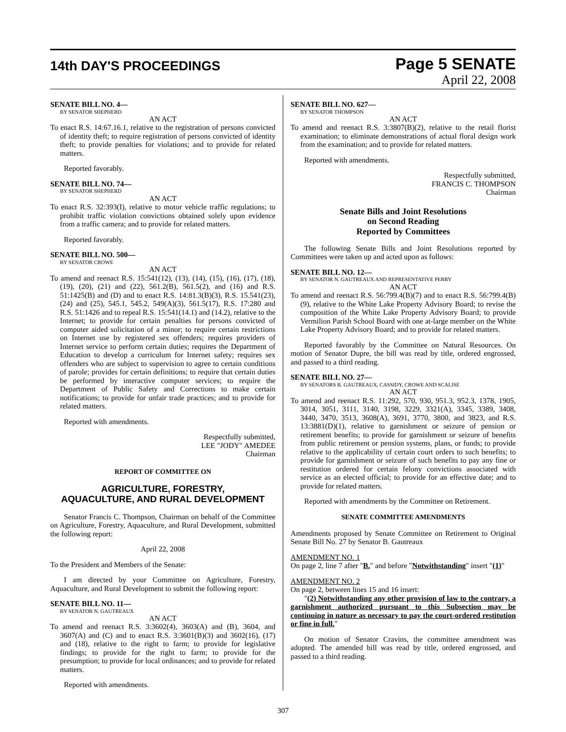14th DAY'S PROCEEDINGS
Page 5 SENATE
April 22, 2008
SENATE BILL NO. 4—
BY SENATOR SHEPHERD
AN ACT
To enact R.S. 14:67.16.1, relative to the registration of persons convicted of identity theft; to require registration of persons convicted of identity theft; to provide penalties for violations; and to provide for related matters.
Reported favorably.
SENATE BILL NO. 74—
BY SENATOR SHEPHERD
AN ACT
To enact R.S. 32:393(I), relative to motor vehicle traffic regulations; to prohibit traffic violation convictions obtained solely upon evidence from a traffic camera; and to provide for related matters.
Reported favorably.
SENATE BILL NO. 500—
BY SENATOR CROWE
AN ACT
To amend and reenact R.S. 15:541(12), (13), (14), (15), (16), (17), (18), (19), (20), (21) and (22), 561.2(B), 561.5(2), and (16) and R.S. 51:1425(B) and (D) and to enact R.S. 14:81.3(B)(3), R.S. 15.541(23), (24) and (25), 545.1, 545.2, 549(A)(3), 561.5(17), R.S. 17:280 and R.S. 51:1426 and to repeal R.S. 15:541(14.1) and (14.2), relative to the Internet; to provide for certain penalties for persons convicted of computer aided solicitation of a minor; to require certain restrictions on Internet use by registered sex offenders; requires providers of Internet service to perform certain duties; requires the Department of Education to develop a curriculum for Internet safety; requires sex offenders who are subject to supervision to agree to certain conditions of parole; provides for certain definitions; to require that certain duties be performed by interactive computer services; to require the Department of Public Safety and Corrections to make certain notifications; to provide for unfair trade practices; and to provide for related matters.
Reported with amendments.
Respectfully submitted,
LEE "JODY" AMEDEE
Chairman
REPORT OF COMMITTEE ON
AGRICULTURE, FORESTRY,
AQUACULTURE, AND RURAL DEVELOPMENT
Senator Francis C. Thompson, Chairman on behalf of the Committee on Agriculture, Forestry, Aquaculture, and Rural Development, submitted the following report:
April 22, 2008
To the President and Members of the Senate:
I am directed by your Committee on Agriculture, Forestry, Aquaculture, and Rural Development to submit the following report:
SENATE BILL NO. 11—
BY SENATOR N. GAUTREAUX
AN ACT
To amend and reenact R.S. 3:3602(4), 3603(A) and (B), 3604, and 3607(A) and (C) and to enact R.S. 3:3601(B)(3) and 3602(16), (17) and (18), relative to the right to farm; to provide for legislative findings; to provide for the right to farm; to provide for the presumption; to provide for local ordinances; and to provide for related matters.
Reported with amendments.
SENATE BILL NO. 627—
BY SENATOR THOMPSON
AN ACT
To amend and reenact R.S. 3:3807(B)(2), relative to the retail florist examination; to eliminate demonstrations of actual floral design work from the examination; and to provide for related matters.
Reported with amendments.
Respectfully submitted,
FRANCIS C. THOMPSON
Chairman
Senate Bills and Joint Resolutions
on Second Reading
Reported by Committees
The following Senate Bills and Joint Resolutions reported by Committees were taken up and acted upon as follows:
SENATE BILL NO. 12—
BY SENATOR N. GAUTREAUX AND REPRESENTATIVE PERRY
AN ACT
To amend and reenact R.S. 56:799.4(B)(7) and to enact R.S. 56:799.4(B)(9), relative to the White Lake Property Advisory Board; to revise the composition of the White Lake Property Advisory Board; to provide Vermilion Parish School Board with one at-large member on the White Lake Property Advisory Board; and to provide for related matters.
Reported favorably by the Committee on Natural Resources. On motion of Senator Dupre, the bill was read by title, ordered engrossed, and passed to a third reading.
SENATE BILL NO. 27—
BY SENATORS B. GAUTREAUX, CASSIDY, CROWE AND SCALISE
AN ACT
To amend and reenact R.S. 11:292, 570, 930, 951.3, 952.3, 1378, 1905, 3014, 3051, 3111, 3140, 3198, 3229, 3321(A), 3345, 3389, 3408, 3440, 3470, 3513, 3608(A), 3691, 3770, 3800, and 3823, and R.S. 13:3881(D)(1), relative to garnishment or seizure of pension or retirement benefits; to provide for garnishment or seizure of benefits from public retirement or pension systems, plans, or funds; to provide relative to the applicability of certain court orders to such benefits; to provide for garnishment or seizure of such benefits to pay any fine or restitution ordered for certain felony convictions associated with service as an elected official; to provide for an effective date; and to provide for related matters.
Reported with amendments by the Committee on Retirement.
SENATE COMMITTEE AMENDMENTS
Amendments proposed by Senate Committee on Retirement to Original Senate Bill No. 27 by Senator B. Gautreaux
AMENDMENT NO. 1
On page 2, line 7 after "B." and before "Notwithstanding" insert "(1)"
AMENDMENT NO. 2
On page 2, between lines 15 and 16 insert:
"(2) Notwithstanding any other provision of law to the contrary, a garnishment authorized pursuant to this Subsection may be continuing in nature as necessary to pay the court-ordered restitution or fine in full."
On motion of Senator Cravins, the committee amendment was adopted. The amended bill was read by title, ordered engrossed, and passed to a third reading.
307